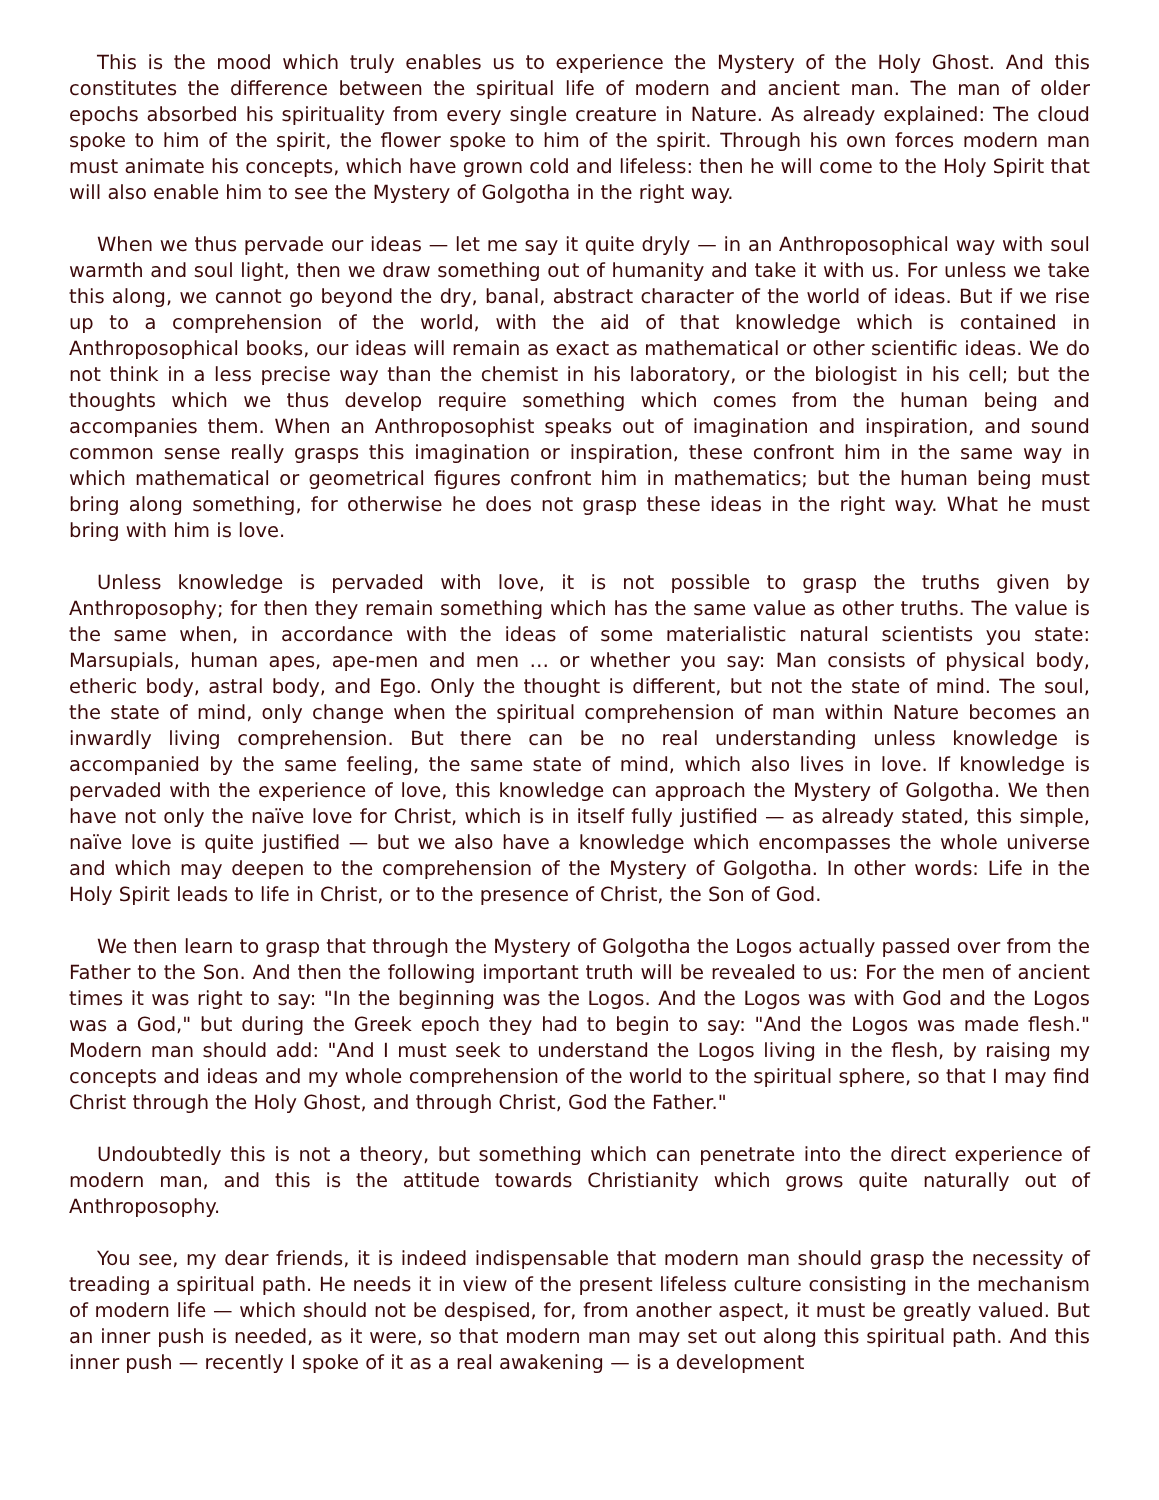This is the mood which truly enables us to experience the Mystery of the Holy Ghost. And this constitutes the difference between the spiritual life of modern and ancient man. The man of older epochs absorbed his spirituality from every single creature in Nature. As already explained: The cloud spoke to him of the spirit, the flower spoke to him of the spirit. Through his own forces modern man must animate his concepts, which have grown cold and lifeless: then he will come to the Holy Spirit that will also enable him to see the Mystery of Golgotha in the right way.
When we thus pervade our ideas — let me say it quite dryly — in an Anthroposophical way with soul warmth and soul light, then we draw something out of humanity and take it with us. For unless we take this along, we cannot go beyond the dry, banal, abstract character of the world of ideas. But if we rise up to a comprehension of the world, with the aid of that knowledge which is contained in Anthroposophical books, our ideas will remain as exact as mathematical or other scientific ideas. We do not think in a less precise way than the chemist in his laboratory, or the biologist in his cell; but the thoughts which we thus develop require something which comes from the human being and accompanies them. When an Anthroposophist speaks out of imagination and inspiration, and sound common sense really grasps this imagination or inspiration, these confront him in the same way in which mathematical or geometrical figures confront him in mathematics; but the human being must bring along something, for otherwise he does not grasp these ideas in the right way. What he must bring with him is love.
Unless knowledge is pervaded with love, it is not possible to grasp the truths given by Anthroposophy; for then they remain something which has the same value as other truths. The value is the same when, in accordance with the ideas of some materialistic natural scientists you state: Marsupials, human apes, ape-men and men … or whether you say: Man consists of physical body, etheric body, astral body, and Ego. Only the thought is different, but not the state of mind. The soul, the state of mind, only change when the spiritual comprehension of man within Nature becomes an inwardly living comprehension. But there can be no real understanding unless knowledge is accompanied by the same feeling, the same state of mind, which also lives in love. If knowledge is pervaded with the experience of love, this knowledge can approach the Mystery of Golgotha. We then have not only the naïve love for Christ, which is in itself fully justified — as already stated, this simple, naïve love is quite justified — but we also have a knowledge which encompasses the whole universe and which may deepen to the comprehension of the Mystery of Golgotha. In other words: Life in the Holy Spirit leads to life in Christ, or to the presence of Christ, the Son of God.
We then learn to grasp that through the Mystery of Golgotha the Logos actually passed over from the Father to the Son. And then the following important truth will be revealed to us: For the men of ancient times it was right to say: "In the beginning was the Logos. And the Logos was with God and the Logos was a God," but during the Greek epoch they had to begin to say: "And the Logos was made flesh." Modern man should add: "And I must seek to understand the Logos living in the flesh, by raising my concepts and ideas and my whole comprehension of the world to the spiritual sphere, so that I may find Christ through the Holy Ghost, and through Christ, God the Father."
Undoubtedly this is not a theory, but something which can penetrate into the direct experience of modern man, and this is the attitude towards Christianity which grows quite naturally out of Anthroposophy.
You see, my dear friends, it is indeed indispensable that modern man should grasp the necessity of treading a spiritual path. He needs it in view of the present lifeless culture consisting in the mechanism of modern life — which should not be despised, for, from another aspect, it must be greatly valued. But an inner push is needed, as it were, so that modern man may set out along this spiritual path. And this inner push — recently I spoke of it as a real awakening — is a development